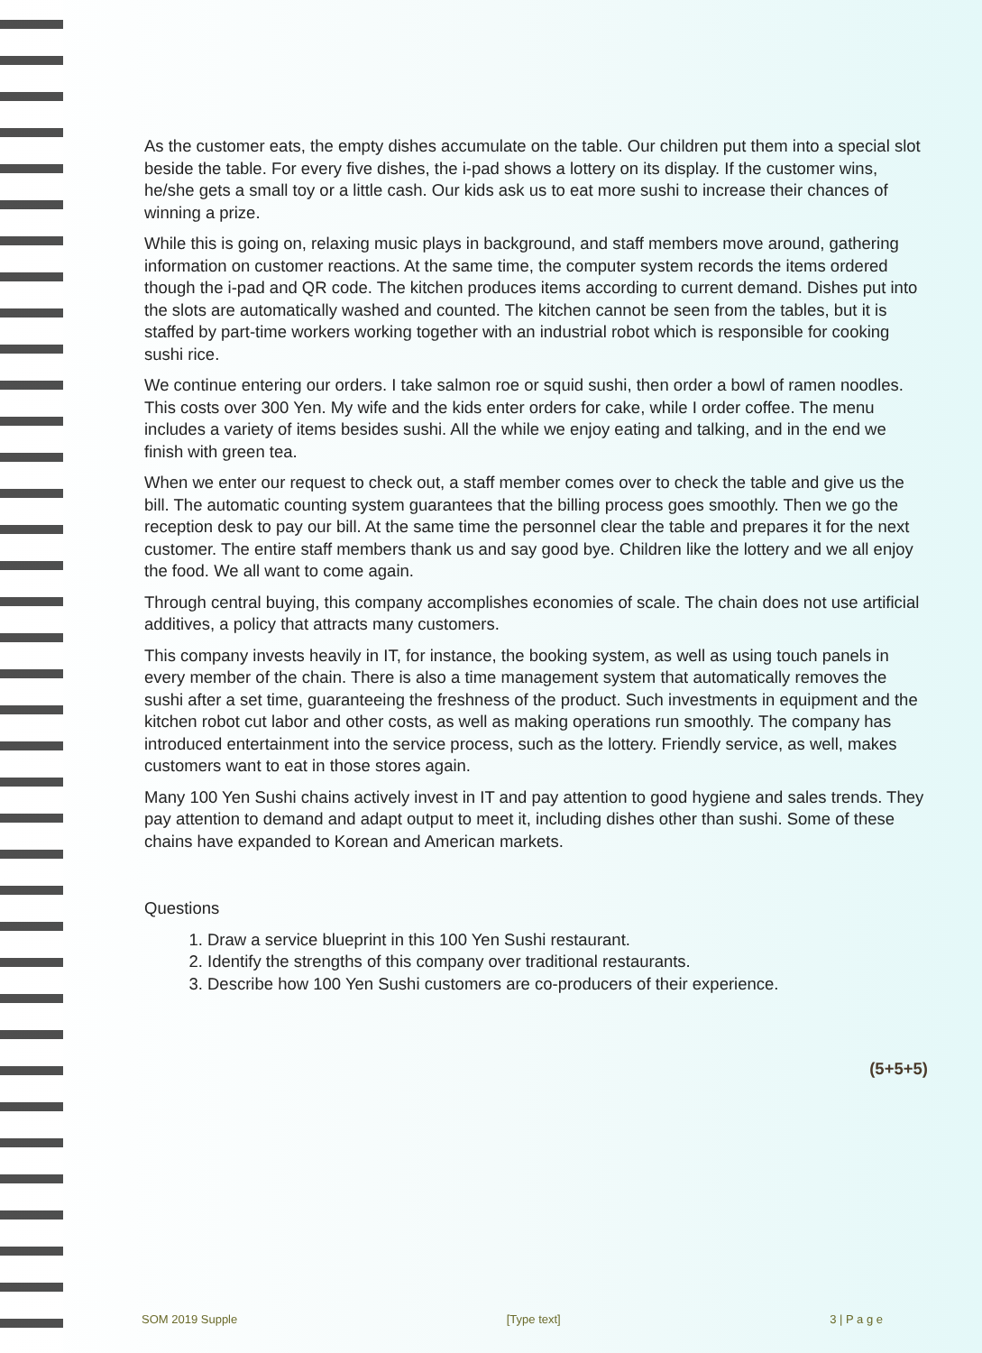As the customer eats, the empty dishes accumulate on the table. Our children put them into a special slot beside the table. For every five dishes, the i-pad shows a lottery on its display. If the customer wins, he/she gets a small toy or a little cash. Our kids ask us to eat more sushi to increase their chances of winning a prize.
While this is going on, relaxing music plays in background, and staff members move around, gathering information on customer reactions. At the same time, the computer system records the items ordered though the i-pad and QR code. The kitchen produces items according to current demand. Dishes put into the slots are automatically washed and counted. The kitchen cannot be seen from the tables, but it is staffed by part-time workers working together with an industrial robot which is responsible for cooking sushi rice.
We continue entering our orders. I take salmon roe or squid sushi, then order a bowl of ramen noodles. This costs over 300 Yen. My wife and the kids enter orders for cake, while I order coffee. The menu includes a variety of items besides sushi. All the while we enjoy eating and talking, and in the end we finish with green tea.
When we enter our request to check out, a staff member comes over to check the table and give us the bill. The automatic counting system guarantees that the billing process goes smoothly. Then we go the reception desk to pay our bill. At the same time the personnel clear the table and prepares it for the next customer. The entire staff members thank us and say good bye. Children like the lottery and we all enjoy the food. We all want to come again.
Through central buying, this company accomplishes economies of scale. The chain does not use artificial additives, a policy that attracts many customers.
This company invests heavily in IT, for instance, the booking system, as well as using touch panels in every member of the chain. There is also a time management system that automatically removes the sushi after a set time, guaranteeing the freshness of the product. Such investments in equipment and the kitchen robot cut labor and other costs, as well as making operations run smoothly. The company has introduced entertainment into the service process, such as the lottery. Friendly service, as well, makes customers want to eat in those stores again.
Many 100 Yen Sushi chains actively invest in IT and pay attention to good hygiene and sales trends. They pay attention to demand and adapt output to meet it, including dishes other than sushi. Some of these chains have expanded to Korean and American markets.
Questions
1. Draw a service blueprint in this 100 Yen Sushi restaurant.
2. Identify the strengths of this company over traditional restaurants.
3. Describe how 100 Yen Sushi customers are co-producers of their experience.
(5+5+5)
SOM 2019 Supple [Type text] 3 | P a g e